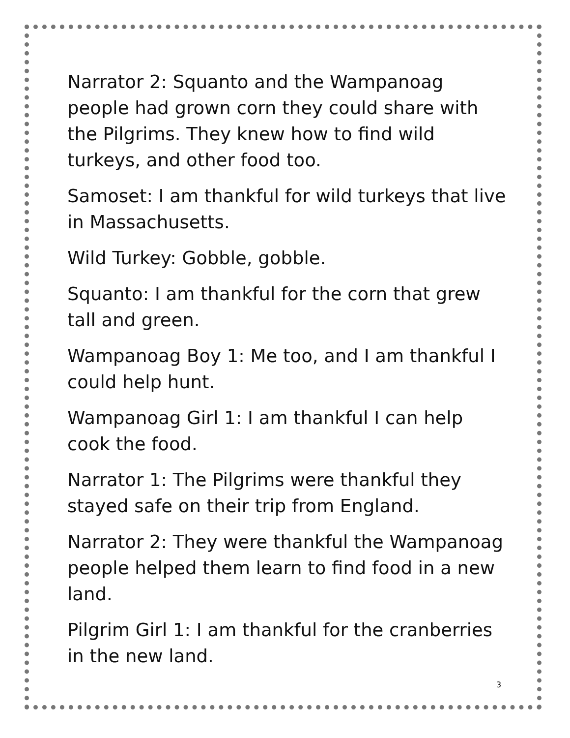Narrator 2: Squanto and the Wampanoag people had grown corn they could share with the Pilgrims. They knew how to find wild turkeys, and other food too.
Samoset: I am thankful for wild turkeys that live in Massachusetts.
Wild Turkey: Gobble, gobble.
Squanto: I am thankful for the corn that grew tall and green.
Wampanoag Boy 1: Me too, and I am thankful I could help hunt.
Wampanoag Girl 1: I am thankful I can help cook the food.
Narrator 1: The Pilgrims were thankful they stayed safe on their trip from England.
Narrator 2: They were thankful the Wampanoag people helped them learn to find food in a new land.
Pilgrim Girl 1: I am thankful for the cranberries in the new land.
3